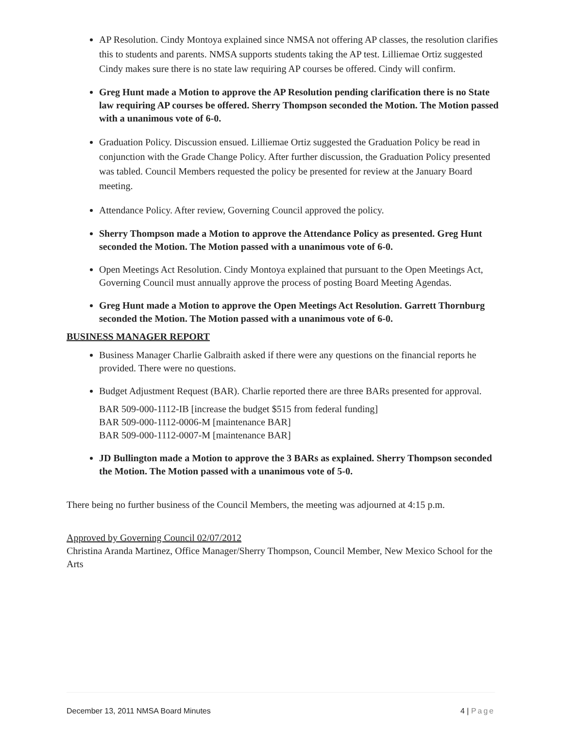AP Resolution. Cindy Montoya explained since NMSA not offering AP classes, the resolution clarifies this to students and parents. NMSA supports students taking the AP test. Lilliemae Ortiz suggested Cindy makes sure there is no state law requiring AP courses be offered. Cindy will confirm.
Greg Hunt made a Motion to approve the AP Resolution pending clarification there is no State law requiring AP courses be offered. Sherry Thompson seconded the Motion. The Motion passed with a unanimous vote of 6-0.
Graduation Policy. Discussion ensued. Lilliemae Ortiz suggested the Graduation Policy be read in conjunction with the Grade Change Policy. After further discussion, the Graduation Policy presented was tabled. Council Members requested the policy be presented for review at the January Board meeting.
Attendance Policy. After review, Governing Council approved the policy.
Sherry Thompson made a Motion to approve the Attendance Policy as presented. Greg Hunt seconded the Motion. The Motion passed with a unanimous vote of 6-0.
Open Meetings Act Resolution. Cindy Montoya explained that pursuant to the Open Meetings Act, Governing Council must annually approve the process of posting Board Meeting Agendas.
Greg Hunt made a Motion to approve the Open Meetings Act Resolution. Garrett Thornburg seconded the Motion. The Motion passed with a unanimous vote of 6-0.
BUSINESS MANAGER REPORT
Business Manager Charlie Galbraith asked if there were any questions on the financial reports he provided. There were no questions.
Budget Adjustment Request (BAR). Charlie reported there are three BARs presented for approval.
BAR 509-000-1112-IB [increase the budget $515 from federal funding]
BAR 509-000-1112-0006-M [maintenance BAR]
BAR 509-000-1112-0007-M [maintenance BAR]
JD Bullington made a Motion to approve the 3 BARs as explained. Sherry Thompson seconded the Motion. The Motion passed with a unanimous vote of 5-0.
There being no further business of the Council Members, the meeting was adjourned at 4:15 p.m.
Approved by Governing Council 02/07/2012
Christina Aranda Martinez, Office Manager/Sherry Thompson, Council Member, New Mexico School for the Arts
December 13, 2011 NMSA Board Minutes 4 | Page